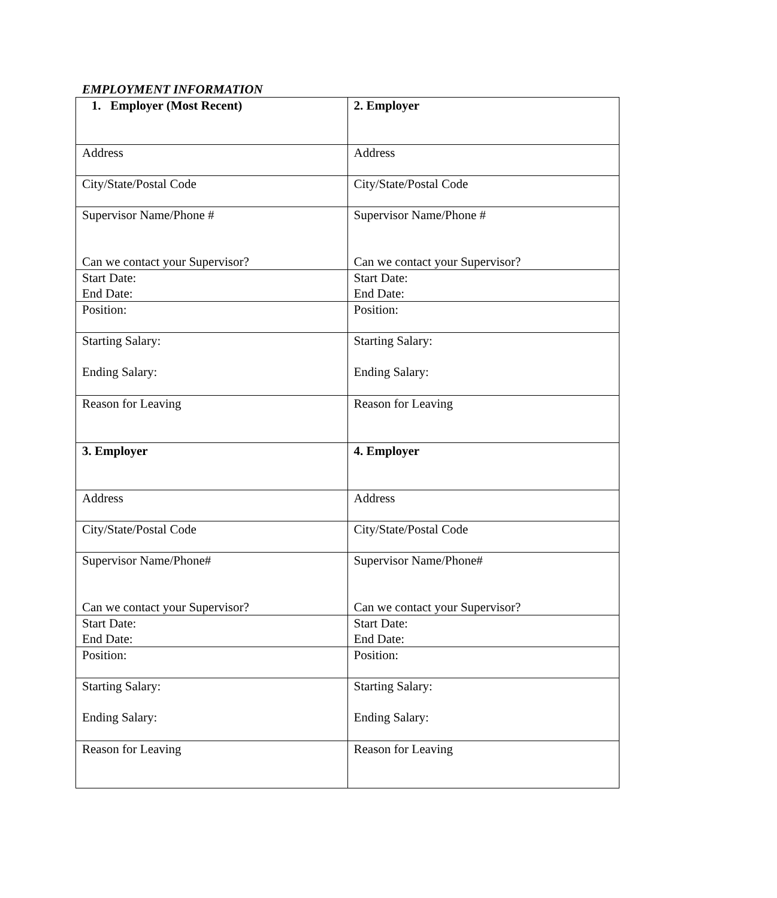EMPLOYMENT INFORMATION
| 1. Employer (Most Recent) | 2. Employer |
| Address | Address |
| City/State/Postal Code | City/State/Postal Code |
| Supervisor Name/Phone # Can we contact your Supervisor? | Supervisor Name/Phone # Can we contact your Supervisor? |
| Start Date: End Date: | Start Date: End Date: |
| Position: | Position: |
| Starting Salary: Ending Salary: | Starting Salary: Ending Salary: |
| Reason for Leaving | Reason for Leaving |
| 3. Employer | 4. Employer |
| Address | Address |
| City/State/Postal Code | City/State/Postal Code |
| Supervisor Name/Phone# Can we contact your Supervisor? | Supervisor Name/Phone# Can we contact your Supervisor? |
| Start Date: End Date: | Start Date: End Date: |
| Position: | Position: |
| Starting Salary: Ending Salary: | Starting Salary: Ending Salary: |
| Reason for Leaving | Reason for Leaving |